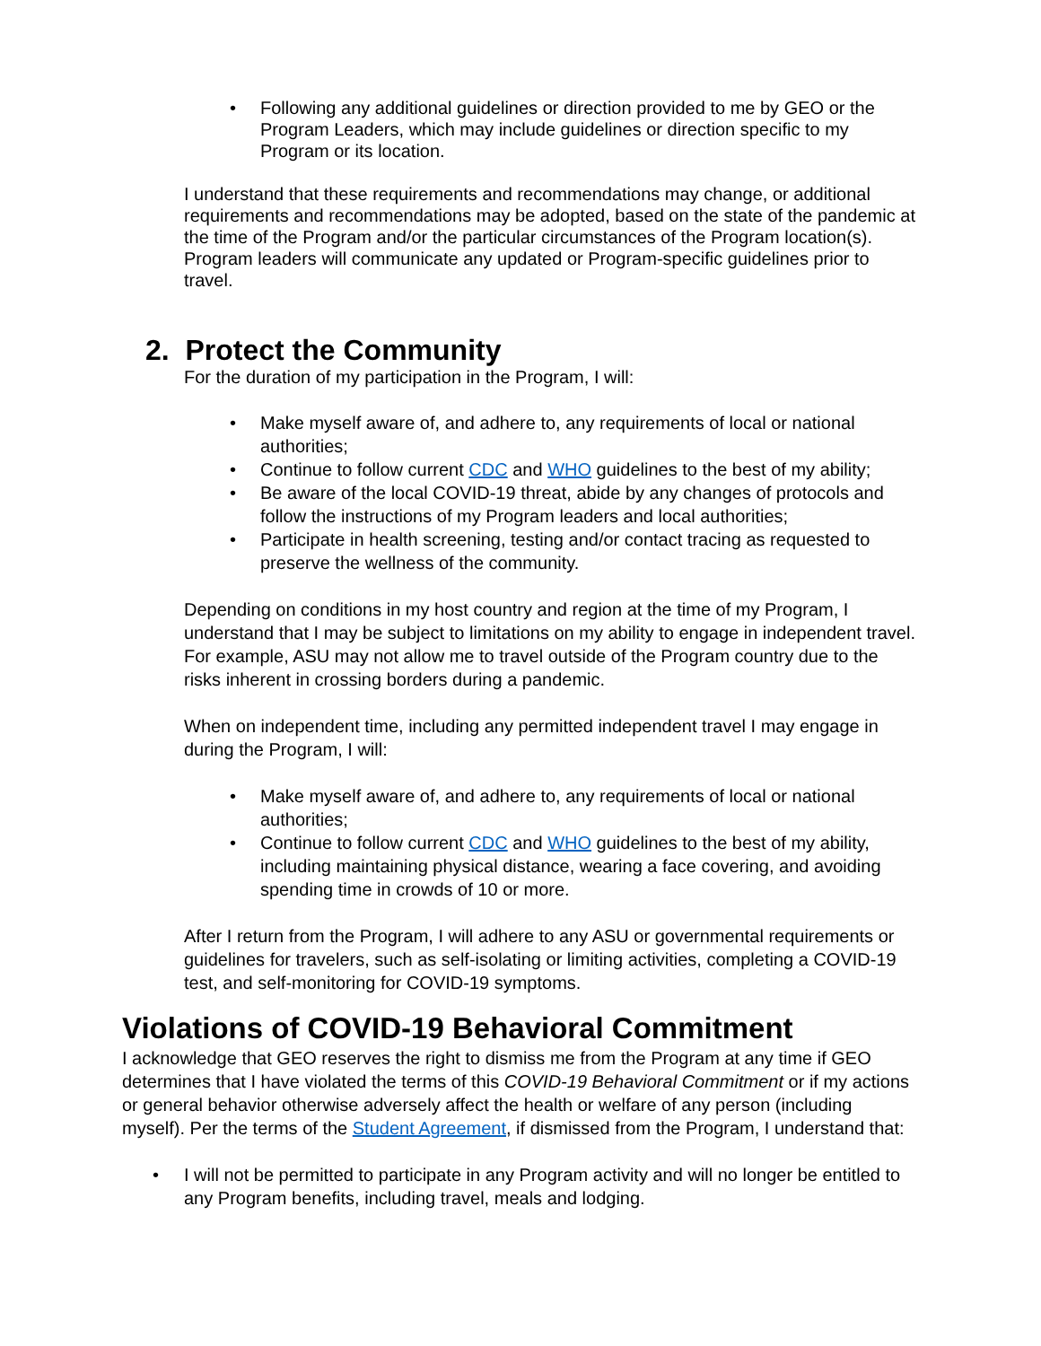• Following any additional guidelines or direction provided to me by GEO or the Program Leaders, which may include guidelines or direction specific to my Program or its location.
I understand that these requirements and recommendations may change, or additional requirements and recommendations may be adopted, based on the state of the pandemic at the time of the Program and/or the particular circumstances of the Program location(s). Program leaders will communicate any updated or Program-specific guidelines prior to travel.
2. Protect the Community
For the duration of my participation in the Program, I will:
• Make myself aware of, and adhere to, any requirements of local or national authorities;
• Continue to follow current CDC and WHO guidelines to the best of my ability;
• Be aware of the local COVID-19 threat, abide by any changes of protocols and follow the instructions of my Program leaders and local authorities;
• Participate in health screening, testing and/or contact tracing as requested to preserve the wellness of the community.
Depending on conditions in my host country and region at the time of my Program, I understand that I may be subject to limitations on my ability to engage in independent travel. For example, ASU may not allow me to travel outside of the Program country due to the risks inherent in crossing borders during a pandemic.
When on independent time, including any permitted independent travel I may engage in during the Program, I will:
• Make myself aware of, and adhere to, any requirements of local or national authorities;
• Continue to follow current CDC and WHO guidelines to the best of my ability, including maintaining physical distance, wearing a face covering, and avoiding spending time in crowds of 10 or more.
After I return from the Program, I will adhere to any ASU or governmental requirements or guidelines for travelers, such as self-isolating or limiting activities, completing a COVID-19 test, and self-monitoring for COVID-19 symptoms.
Violations of COVID-19 Behavioral Commitment
I acknowledge that GEO reserves the right to dismiss me from the Program at any time if GEO determines that I have violated the terms of this COVID-19 Behavioral Commitment or if my actions or general behavior otherwise adversely affect the health or welfare of any person (including myself). Per the terms of the Student Agreement, if dismissed from the Program, I understand that:
• I will not be permitted to participate in any Program activity and will no longer be entitled to any Program benefits, including travel, meals and lodging.